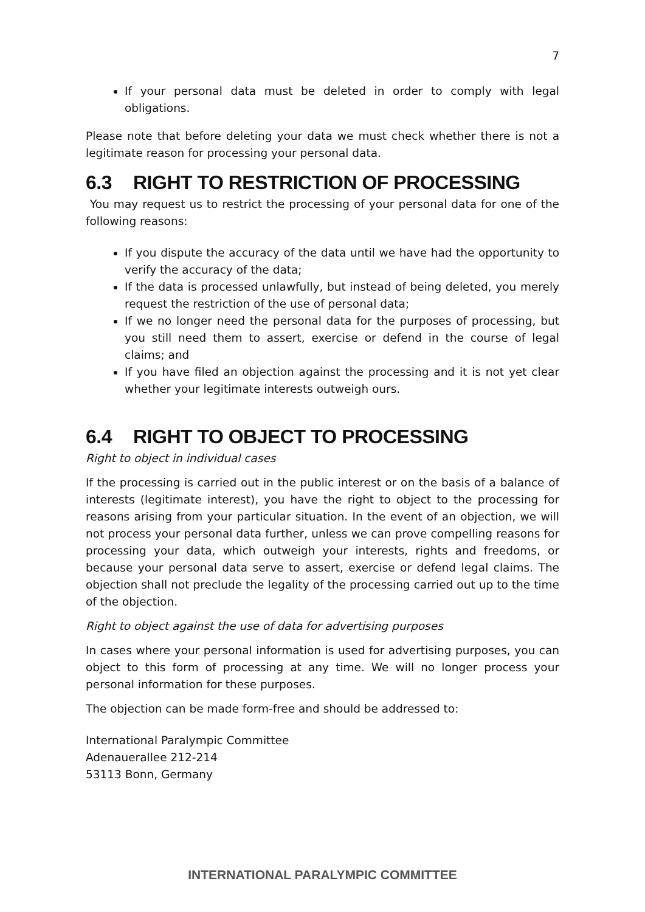7
If your personal data must be deleted in order to comply with legal obligations.
Please note that before deleting your data we must check whether there is not a legitimate reason for processing your personal data.
6.3 RIGHT TO RESTRICTION OF PROCESSING
You may request us to restrict the processing of your personal data for one of the following reasons:
If you dispute the accuracy of the data until we have had the opportunity to verify the accuracy of the data;
If the data is processed unlawfully, but instead of being deleted, you merely request the restriction of the use of personal data;
If we no longer need the personal data for the purposes of processing, but you still need them to assert, exercise or defend in the course of legal claims; and
If you have filed an objection against the processing and it is not yet clear whether your legitimate interests outweigh ours.
6.4 RIGHT TO OBJECT TO PROCESSING
Right to object in individual cases
If the processing is carried out in the public interest or on the basis of a balance of interests (legitimate interest), you have the right to object to the processing for reasons arising from your particular situation. In the event of an objection, we will not process your personal data further, unless we can prove compelling reasons for processing your data, which outweigh your interests, rights and freedoms, or because your personal data serve to assert, exercise or defend legal claims. The objection shall not preclude the legality of the processing carried out up to the time of the objection.
Right to object against the use of data for advertising purposes
In cases where your personal information is used for advertising purposes, you can object to this form of processing at any time. We will no longer process your personal information for these purposes.
The objection can be made form-free and should be addressed to:
International Paralympic Committee
Adenauerallee 212-214
53113 Bonn, Germany
INTERNATIONAL PARALYMPIC COMMITTEE